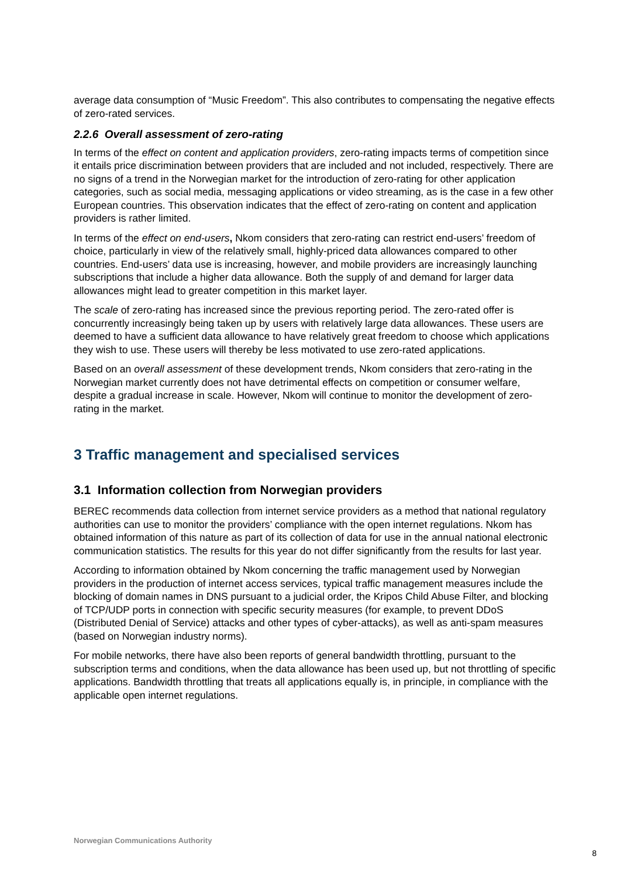average data consumption of “Music Freedom”. This also contributes to compensating the negative effects of zero-rated services.
2.2.6 Overall assessment of zero-rating
In terms of the effect on content and application providers, zero-rating impacts terms of competition since it entails price discrimination between providers that are included and not included, respectively. There are no signs of a trend in the Norwegian market for the introduction of zero-rating for other application categories, such as social media, messaging applications or video streaming, as is the case in a few other European countries. This observation indicates that the effect of zero-rating on content and application providers is rather limited.
In terms of the effect on end-users, Nkom considers that zero-rating can restrict end-users’ freedom of choice, particularly in view of the relatively small, highly-priced data allowances compared to other countries. End-users’ data use is increasing, however, and mobile providers are increasingly launching subscriptions that include a higher data allowance. Both the supply of and demand for larger data allowances might lead to greater competition in this market layer.
The scale of zero-rating has increased since the previous reporting period. The zero-rated offer is concurrently increasingly being taken up by users with relatively large data allowances. These users are deemed to have a sufficient data allowance to have relatively great freedom to choose which applications they wish to use. These users will thereby be less motivated to use zero-rated applications.
Based on an overall assessment of these development trends, Nkom considers that zero-rating in the Norwegian market currently does not have detrimental effects on competition or consumer welfare, despite a gradual increase in scale. However, Nkom will continue to monitor the development of zero-rating in the market.
3 Traffic management and specialised services
3.1 Information collection from Norwegian providers
BEREC recommends data collection from internet service providers as a method that national regulatory authorities can use to monitor the providers’ compliance with the open internet regulations. Nkom has obtained information of this nature as part of its collection of data for use in the annual national electronic communication statistics. The results for this year do not differ significantly from the results for last year.
According to information obtained by Nkom concerning the traffic management used by Norwegian providers in the production of internet access services, typical traffic management measures include the blocking of domain names in DNS pursuant to a judicial order, the Kripos Child Abuse Filter, and blocking of TCP/UDP ports in connection with specific security measures (for example, to prevent DDoS (Distributed Denial of Service) attacks and other types of cyber-attacks), as well as anti-spam measures (based on Norwegian industry norms).
For mobile networks, there have also been reports of general bandwidth throttling, pursuant to the subscription terms and conditions, when the data allowance has been used up, but not throttling of specific applications. Bandwidth throttling that treats all applications equally is, in principle, in compliance with the applicable open internet regulations.
Norwegian Communications Authority
8